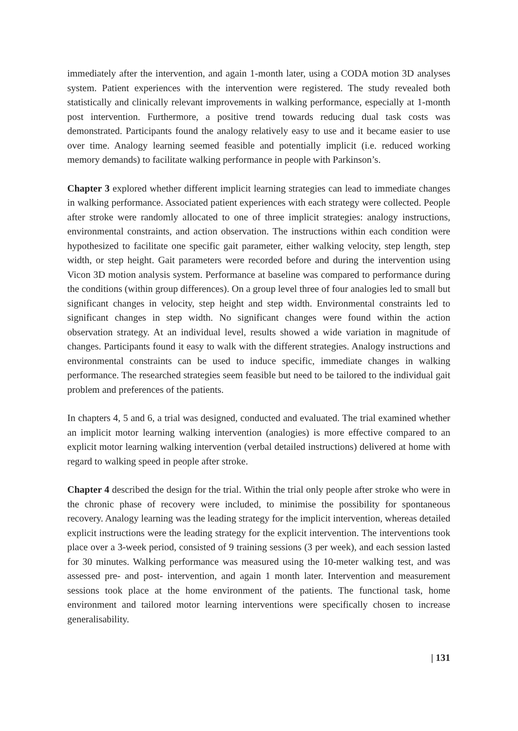immediately after the intervention, and again 1-month later, using a CODA motion 3D analyses system. Patient experiences with the intervention were registered. The study revealed both statistically and clinically relevant improvements in walking performance, especially at 1-month post intervention. Furthermore, a positive trend towards reducing dual task costs was demonstrated. Participants found the analogy relatively easy to use and it became easier to use over time. Analogy learning seemed feasible and potentially implicit (i.e. reduced working memory demands) to facilitate walking performance in people with Parkinson’s.
Chapter 3 explored whether different implicit learning strategies can lead to immediate changes in walking performance. Associated patient experiences with each strategy were collected. People after stroke were randomly allocated to one of three implicit strategies: analogy instructions, environmental constraints, and action observation. The instructions within each condition were hypothesized to facilitate one specific gait parameter, either walking velocity, step length, step width, or step height. Gait parameters were recorded before and during the intervention using Vicon 3D motion analysis system. Performance at baseline was compared to performance during the conditions (within group differences). On a group level three of four analogies led to small but significant changes in velocity, step height and step width. Environmental constraints led to significant changes in step width. No significant changes were found within the action observation strategy. At an individual level, results showed a wide variation in magnitude of changes. Participants found it easy to walk with the different strategies. Analogy instructions and environmental constraints can be used to induce specific, immediate changes in walking performance. The researched strategies seem feasible but need to be tailored to the individual gait problem and preferences of the patients.
In chapters 4, 5 and 6, a trial was designed, conducted and evaluated. The trial examined whether an implicit motor learning walking intervention (analogies) is more effective compared to an explicit motor learning walking intervention (verbal detailed instructions) delivered at home with regard to walking speed in people after stroke.
Chapter 4 described the design for the trial. Within the trial only people after stroke who were in the chronic phase of recovery were included, to minimise the possibility for spontaneous recovery. Analogy learning was the leading strategy for the implicit intervention, whereas detailed explicit instructions were the leading strategy for the explicit intervention. The interventions took place over a 3-week period, consisted of 9 training sessions (3 per week), and each session lasted for 30 minutes. Walking performance was measured using the 10-meter walking test, and was assessed pre- and post- intervention, and again 1 month later. Intervention and measurement sessions took place at the home environment of the patients. The functional task, home environment and tailored motor learning interventions were specifically chosen to increase generalisability.
| 131